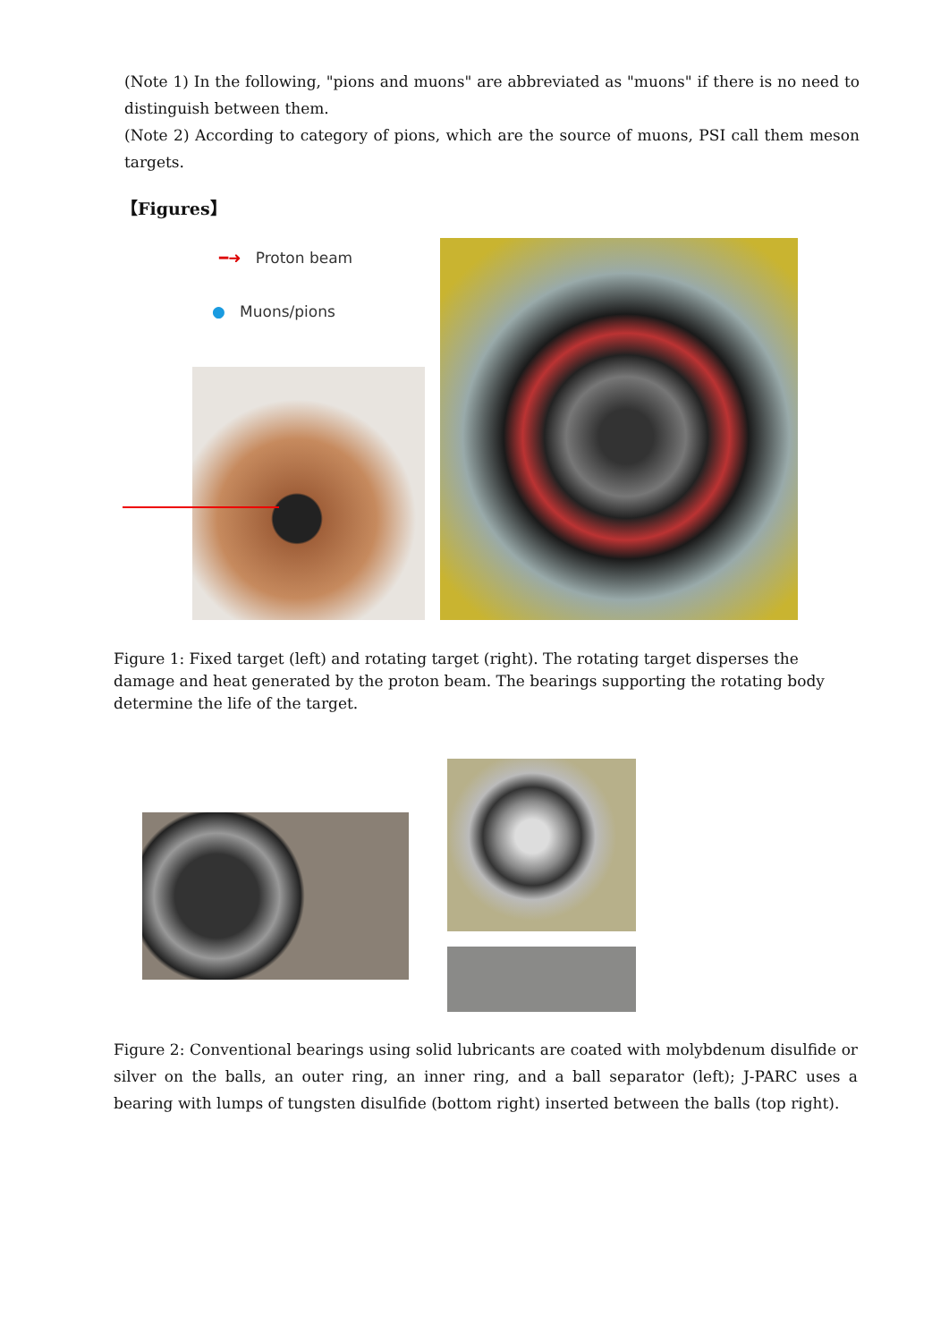(Note 1) In the following, "pions and muons" are abbreviated as "muons" if there is no need to distinguish between them.
(Note 2) According to category of pions, which are the source of muons, PSI call them meson targets.
【Figures】
━➜ Proton beam
● Muons/pions
Figure 1: Fixed target (left) and rotating target (right). The rotating target disperses the damage and heat generated by the proton beam. The bearings supporting the rotating body determine the life of the target.
Figure 2: Conventional bearings using solid lubricants are coated with molybdenum disulfide or silver on the balls, an outer ring, an inner ring, and a ball separator (left); J-PARC uses a bearing with lumps of tungsten disulfide (bottom right) inserted between the balls (top right).